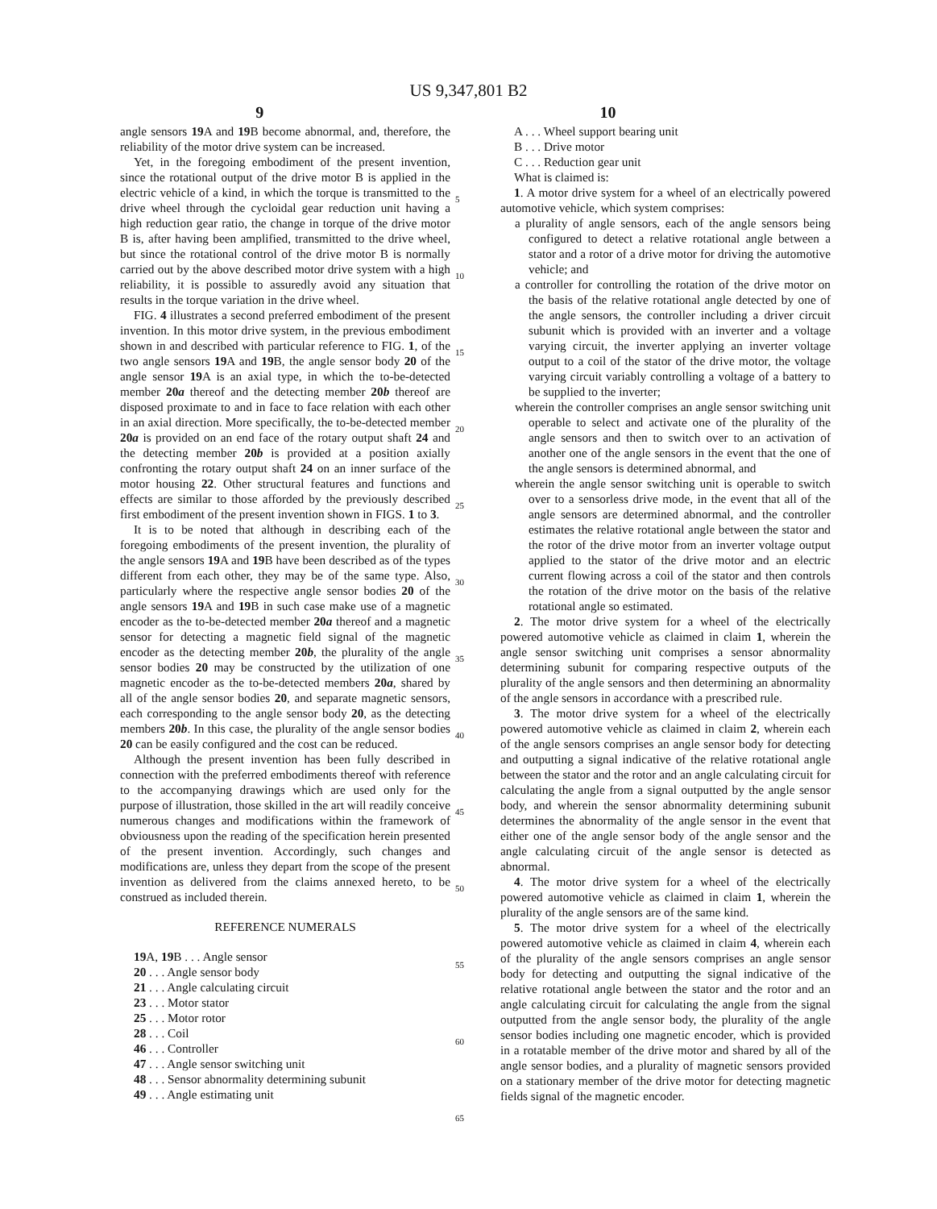US 9,347,801 B2
9 10
angle sensors 19 A and 19 B become abnormal, and, therefore, the reliability of the motor drive system can be increased.
Yet, in the foregoing embodiment of the present invention, since the rotational output of the drive motor B is applied in the electric vehicle of a kind, in which the torque is transmitted to the drive wheel through the cycloidal gear reduction unit having a high reduction gear ratio, the change in torque of the drive motor B is, after having been amplified, transmitted to the drive wheel, but since the rotational control of the drive motor B is normally carried out by the above described motor drive system with a high reliability, it is possible to assuredly avoid any situation that results in the torque variation in the drive wheel.
FIG. 4 illustrates a second preferred embodiment of the present invention. In this motor drive system, in the previous embodiment shown in and described with particular reference to FIG. 1, of the two angle sensors 19 A and 19 B, the angle sensor body 20 of the angle sensor 19 A is an axial type, in which the to-be-detected member 20a thereof and the detecting member 20b thereof are disposed proximate to and in face to face relation with each other in an axial direction. More specifically, the to-be-detected member 20a is provided on an end face of the rotary output shaft 24 and the detecting member 20b is provided at a position axially confronting the rotary output shaft 24 on an inner surface of the motor housing 22. Other structural features and functions and effects are similar to those afforded by the previously described first embodiment of the present invention shown in FIGS. 1 to 3.
It is to be noted that although in describing each of the foregoing embodiments of the present invention, the plurality of the angle sensors 19 A and 19 B have been described as of the types different from each other, they may be of the same type. Also, particularly where the respective angle sensor bodies 20 of the angle sensors 19 A and 19 B in such case make use of a magnetic encoder as the to-be-detected member 20a thereof and a magnetic sensor for detecting a magnetic field signal of the magnetic encoder as the detecting member 20b, the plurality of the angle sensor bodies 20 may be constructed by the utilization of one magnetic encoder as the to-be-detected members 20a, shared by all of the angle sensor bodies 20, and separate magnetic sensors, each corresponding to the angle sensor body 20, as the detecting members 20b. In this case, the plurality of the angle sensor bodies 20 can be easily configured and the cost can be reduced.
Although the present invention has been fully described in connection with the preferred embodiments thereof with reference to the accompanying drawings which are used only for the purpose of illustration, those skilled in the art will readily conceive numerous changes and modifications within the framework of obviousness upon the reading of the specification herein presented of the present invention. Accordingly, such changes and modifications are, unless they depart from the scope of the present invention as delivered from the claims annexed hereto, to be construed as included therein.
REFERENCE NUMERALS
19 A, 19 B . . . Angle sensor
20 . . . Angle sensor body
21 . . . Angle calculating circuit
23 . . . Motor stator
25 . . . Motor rotor
28 . . . Coil
46 . . . Controller
47 . . . Angle sensor switching unit
48 . . . Sensor abnormality determining subunit
49 . . . Angle estimating unit
5
10
15
20
25
30
35
40
45
50
55
60
65
A . . . Wheel support bearing unit
B . . . Drive motor
C . . . Reduction gear unit
What is claimed is:
1. A motor drive system for a wheel of an electrically powered automotive vehicle, which system comprises:
a plurality of angle sensors, each of the angle sensors being configured to detect a relative rotational angle between a stator and a rotor of a drive motor for driving the automotive vehicle; and
a controller for controlling the rotation of the drive motor on the basis of the relative rotational angle detected by one of the angle sensors, the controller including a driver circuit subunit which is provided with an inverter and a voltage varying circuit, the inverter applying an inverter voltage output to a coil of the stator of the drive motor, the voltage varying circuit variably controlling a voltage of a battery to be supplied to the inverter;
wherein the controller comprises an angle sensor switching unit operable to select and activate one of the plurality of the angle sensors and then to switch over to an activation of another one of the angle sensors in the event that the one of the angle sensors is determined abnormal, and
wherein the angle sensor switching unit is operable to switch over to a sensorless drive mode, in the event that all of the angle sensors are determined abnormal, and the controller estimates the relative rotational angle between the stator and the rotor of the drive motor from an inverter voltage output applied to the stator of the drive motor and an electric current flowing across a coil of the stator and then controls the rotation of the drive motor on the basis of the relative rotational angle so estimated.
2. The motor drive system for a wheel of the electrically powered automotive vehicle as claimed in claim 1, wherein the angle sensor switching unit comprises a sensor abnormality determining subunit for comparing respective outputs of the plurality of the angle sensors and then determining an abnormality of the angle sensors in accordance with a prescribed rule.
3. The motor drive system for a wheel of the electrically powered automotive vehicle as claimed in claim 2, wherein each of the angle sensors comprises an angle sensor body for detecting and outputting a signal indicative of the relative rotational angle between the stator and the rotor and an angle calculating circuit for calculating the angle from a signal outputted by the angle sensor body, and wherein the sensor abnormality determining subunit determines the abnormality of the angle sensor in the event that either one of the angle sensor body of the angle sensor and the angle calculating circuit of the angle sensor is detected as abnormal.
4. The motor drive system for a wheel of the electrically powered automotive vehicle as claimed in claim 1, wherein the plurality of the angle sensors are of the same kind.
5. The motor drive system for a wheel of the electrically powered automotive vehicle as claimed in claim 4, wherein each of the plurality of the angle sensors comprises an angle sensor body for detecting and outputting the signal indicative of the relative rotational angle between the stator and the rotor and an angle calculating circuit for calculating the angle from the signal outputted from the angle sensor body, the plurality of the angle sensor bodies including one magnetic encoder, which is provided in a rotatable member of the drive motor and shared by all of the angle sensor bodies, and a plurality of magnetic sensors provided on a stationary member of the drive motor for detecting magnetic fields signal of the magnetic encoder.